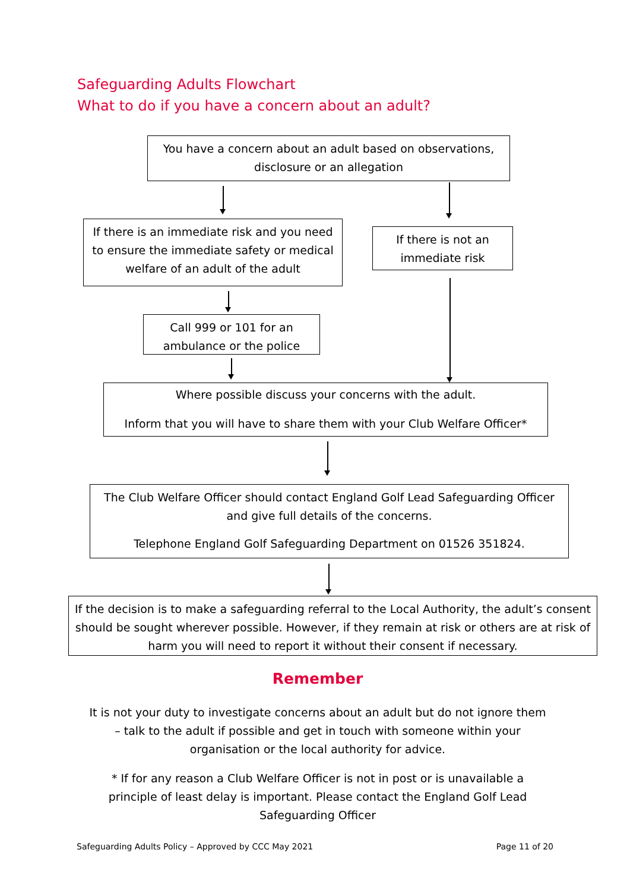Safeguarding Adults Flowchart
What to do if you have a concern about an adult?
You have a concern about an adult based on observations, disclosure or an allegation
If there is an immediate risk and you need to ensure the immediate safety or medical welfare of an adult of the adult
If there is not an immediate risk
Call 999 or 101 for an ambulance or the police
Where possible discuss your concerns with the adult.
Inform that you will have to share them with your Club Welfare Officer*
The Club Welfare Officer should contact England Golf Lead Safeguarding Officer and give full details of the concerns.
Telephone England Golf Safeguarding Department on 01526 351824.
If the decision is to make a safeguarding referral to the Local Authority, the adult’s consent should be sought wherever possible. However, if they remain at risk or others are at risk of harm you will need to report it without their consent if necessary.
Remember
It is not your duty to investigate concerns about an adult but do not ignore them – talk to the adult if possible and get in touch with someone within your organisation or the local authority for advice.
* If for any reason a Club Welfare Officer is not in post or is unavailable a principle of least delay is important. Please contact the England Golf Lead Safeguarding Officer
Safeguarding Adults Policy – Approved by CCC May 2021 Page 11 of 20